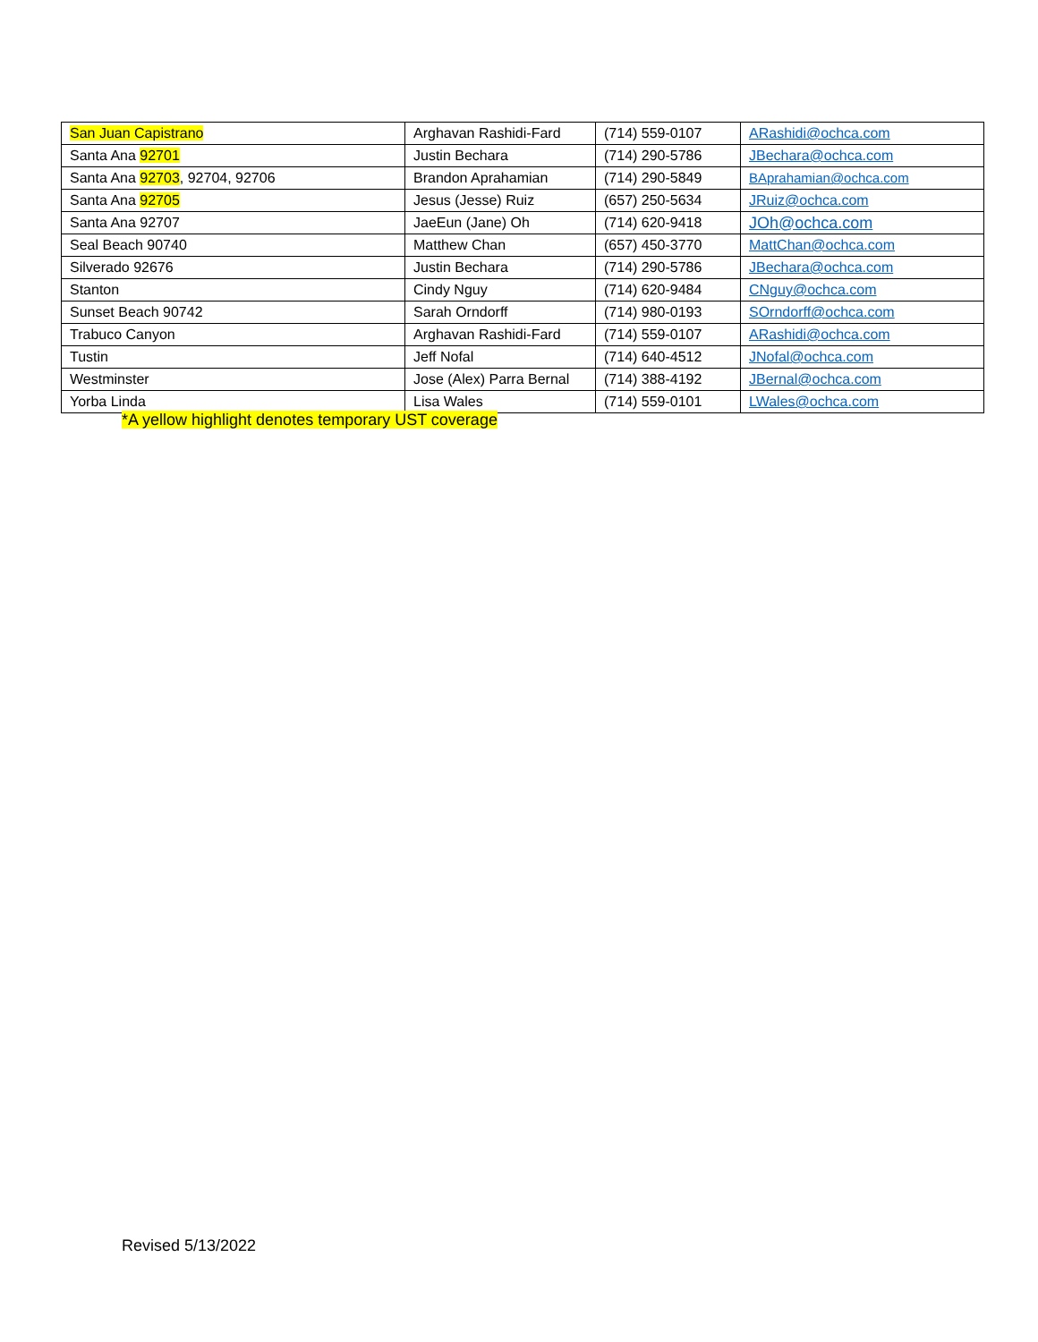| San Juan Capistrano | Arghavan Rashidi-Fard | (714) 559-0107 | ARashidi@ochca.com |
| Santa Ana 92701 | Justin Bechara | (714) 290-5786 | JBechara@ochca.com |
| Santa Ana 92703 , 92704, 92706 | Brandon Aprahamian | (714) 290-5849 | BAprahamian@ochca.com |
| Santa Ana 92705 | Jesus (Jesse) Ruiz | (657) 250-5634 | JRuiz@ochca.com |
| Santa Ana 92707 | JaeEun (Jane) Oh | (714) 620-9418 | JOh@ochca.com |
| Seal Beach 90740 | Matthew Chan | (657) 450-3770 | MattChan@ochca.com |
| Silverado 92676 | Justin Bechara | (714) 290-5786 | JBechara@ochca.com |
| Stanton | Cindy Nguy | (714) 620-9484 | CNguy@ochca.com |
| Sunset Beach 90742 | Sarah Orndorff | (714) 980-0193 | SOrndorff@ochca.com |
| Trabuco Canyon | Arghavan Rashidi-Fard | (714) 559-0107 | ARashidi@ochca.com |
| Tustin | Jeff Nofal | (714) 640-4512 | JNofal@ochca.com |
| Westminster | Jose (Alex) Parra Bernal | (714) 388-4192 | JBernal@ochca.com |
| Yorba Linda | Lisa Wales | (714) 559-0101 | LWales@ochca.com |
*A yellow highlight denotes temporary UST coverage
Revised 5/13/2022